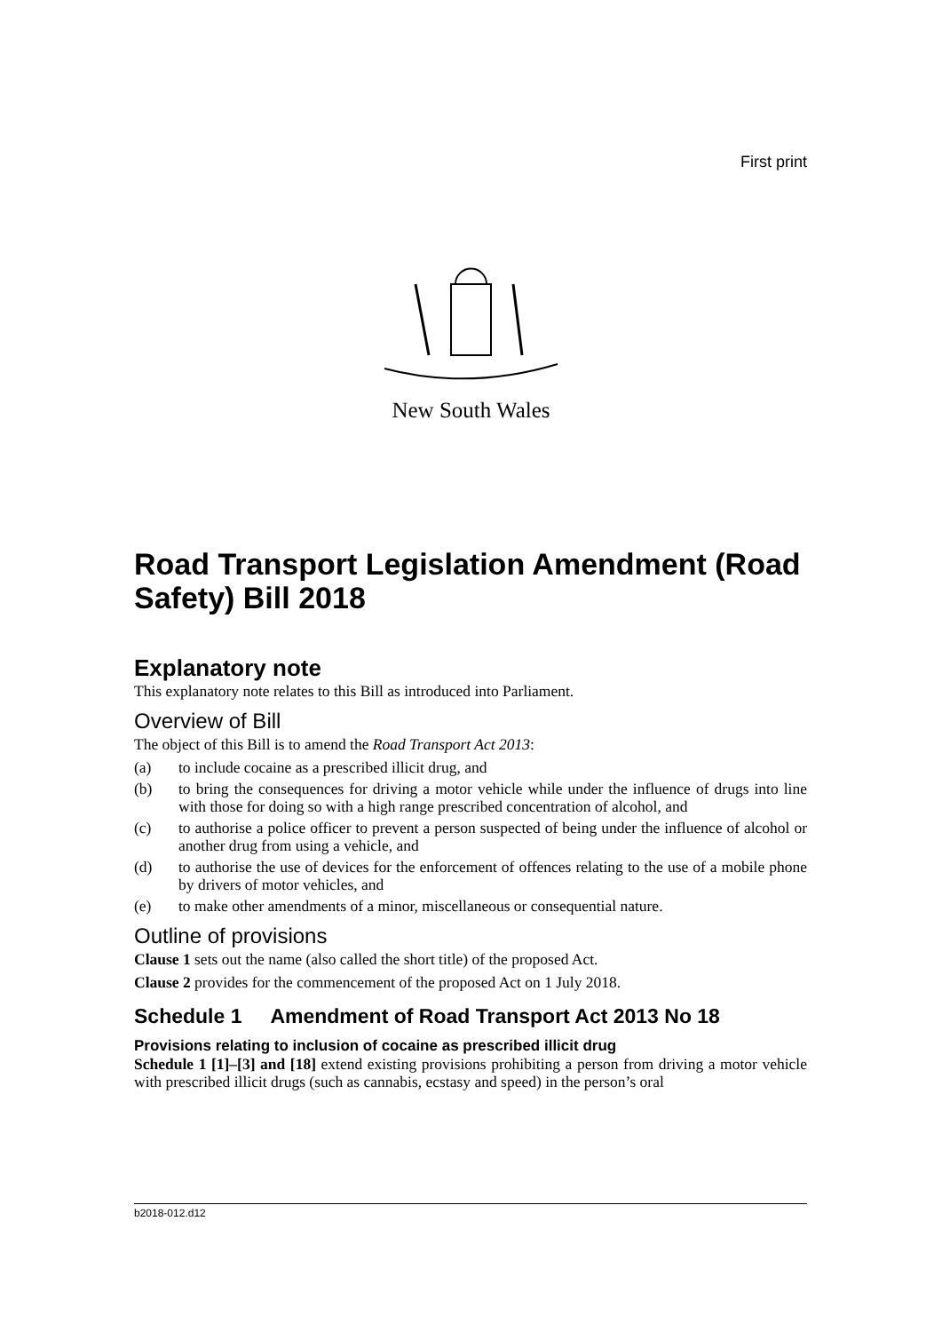First print
New South Wales
Road Transport Legislation Amendment (Road Safety) Bill 2018
Explanatory note
This explanatory note relates to this Bill as introduced into Parliament.
Overview of Bill
The object of this Bill is to amend the Road Transport Act 2013:
(a) to include cocaine as a prescribed illicit drug, and
(b) to bring the consequences for driving a motor vehicle while under the influence of drugs into line with those for doing so with a high range prescribed concentration of alcohol, and
(c) to authorise a police officer to prevent a person suspected of being under the influence of alcohol or another drug from using a vehicle, and
(d) to authorise the use of devices for the enforcement of offences relating to the use of a mobile phone by drivers of motor vehicles, and
(e) to make other amendments of a minor, miscellaneous or consequential nature.
Outline of provisions
Clause 1 sets out the name (also called the short title) of the proposed Act.
Clause 2 provides for the commencement of the proposed Act on 1 July 2018.
Schedule 1 Amendment of Road Transport Act 2013 No 18
Provisions relating to inclusion of cocaine as prescribed illicit drug
Schedule 1 [1]–[3] and [18] extend existing provisions prohibiting a person from driving a motor vehicle with prescribed illicit drugs (such as cannabis, ecstasy and speed) in the person’s oral
b2018-012.d12